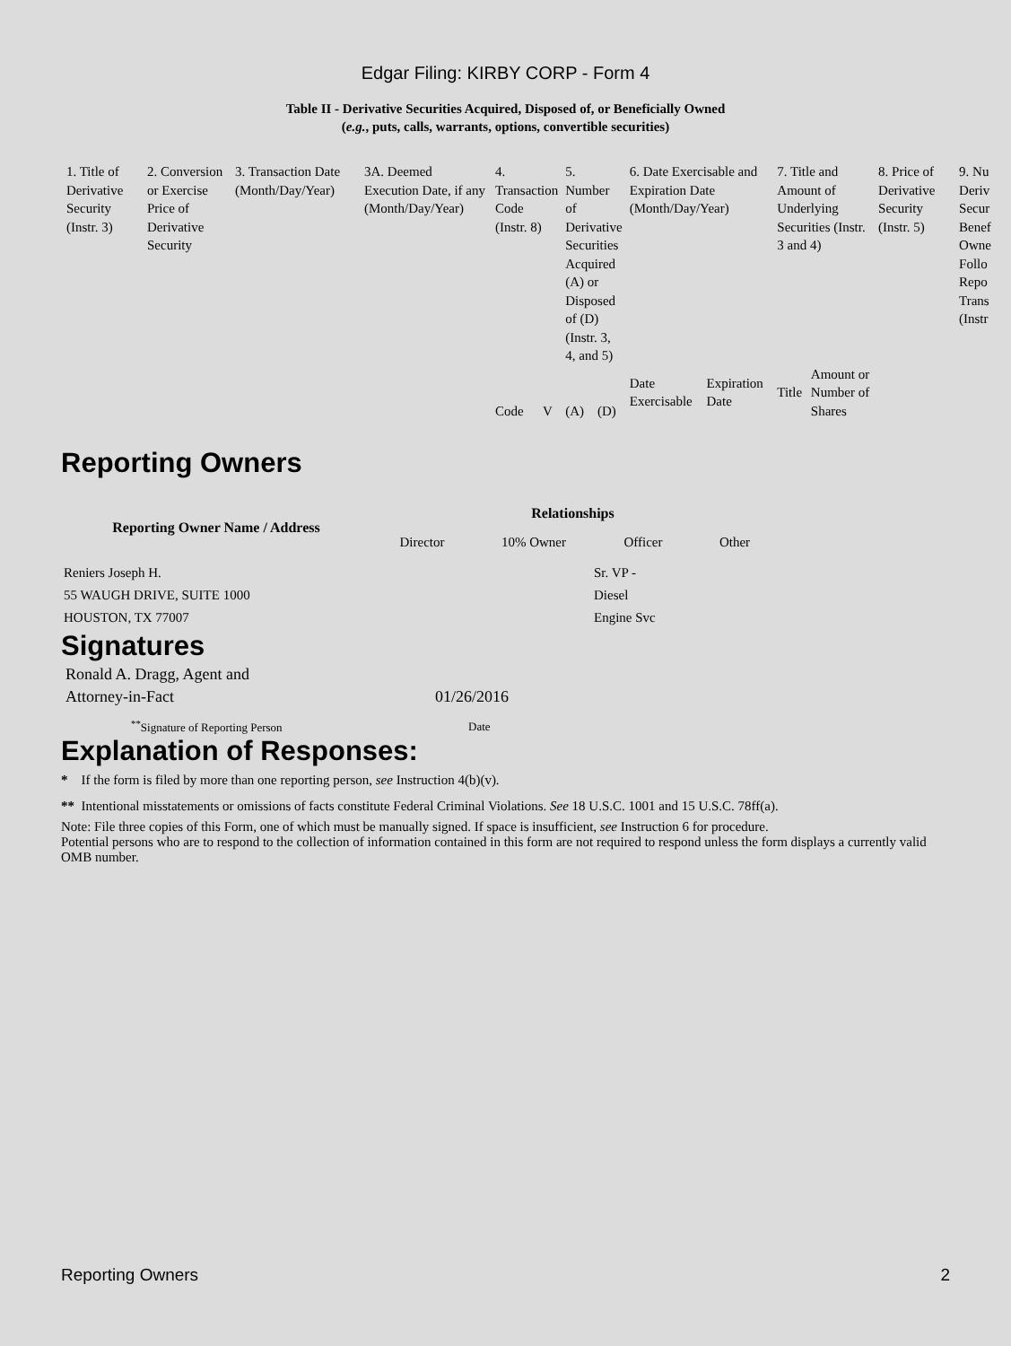Edgar Filing: KIRBY CORP - Form 4
Table II - Derivative Securities Acquired, Disposed of, or Beneficially Owned
(e.g., puts, calls, warrants, options, convertible securities)
| 1. Title of Derivative Security (Instr. 3) | 2. Conversion or Exercise Price of Derivative Security | 3. Transaction Date (Month/Day/Year) | 3A. Deemed Execution Date, if any (Month/Day/Year) | 4. Transaction Code (Instr. 8) | | 5. Number of Derivative Securities Acquired (A) or Disposed of (D) (Instr. 3, 4, and 5) | | 6. Date Exercisable and Expiration Date (Month/Day/Year) | | 7. Title and Amount of Underlying Securities (Instr. 3 and 4) | | 8. Price of Derivative Security (Instr. 5) | 9. Nu Deriv Secur Benef Owne Follo Repo Trans (Instr |
| | | | | Code | V | (A) | (D) | Date Exercisable | Expiration Date | Title | Amount or Number of Shares | | |
Reporting Owners
| Reporting Owner Name / Address | Relationships | | | |
| --- | --- | --- | --- | --- |
| | Director | 10% Owner | Officer | Other |
| Reniers Joseph H. 55 WAUGH DRIVE, SUITE 1000 HOUSTON, TX 77007 | | | Sr. VP - Diesel Engine Svc | |
Signatures
| Ronald A. Dragg, Agent and Attorney-in-Fact | 01/26/2016 |
| <sup>**</sup> Signature of Reporting Person | Date |
Explanation of Responses:
* If the form is filed by more than one reporting person, see Instruction 4(b)(v).
** Intentional misstatements or omissions of facts constitute Federal Criminal Violations. See 18 U.S.C. 1001 and 15 U.S.C. 78ff(a).
Note: File three copies of this Form, one of which must be manually signed. If space is insufficient, see Instruction 6 for procedure.
Potential persons who are to respond to the collection of information contained in this form are not required to respond unless the form displays a currently valid OMB number.
Reporting Owners 2